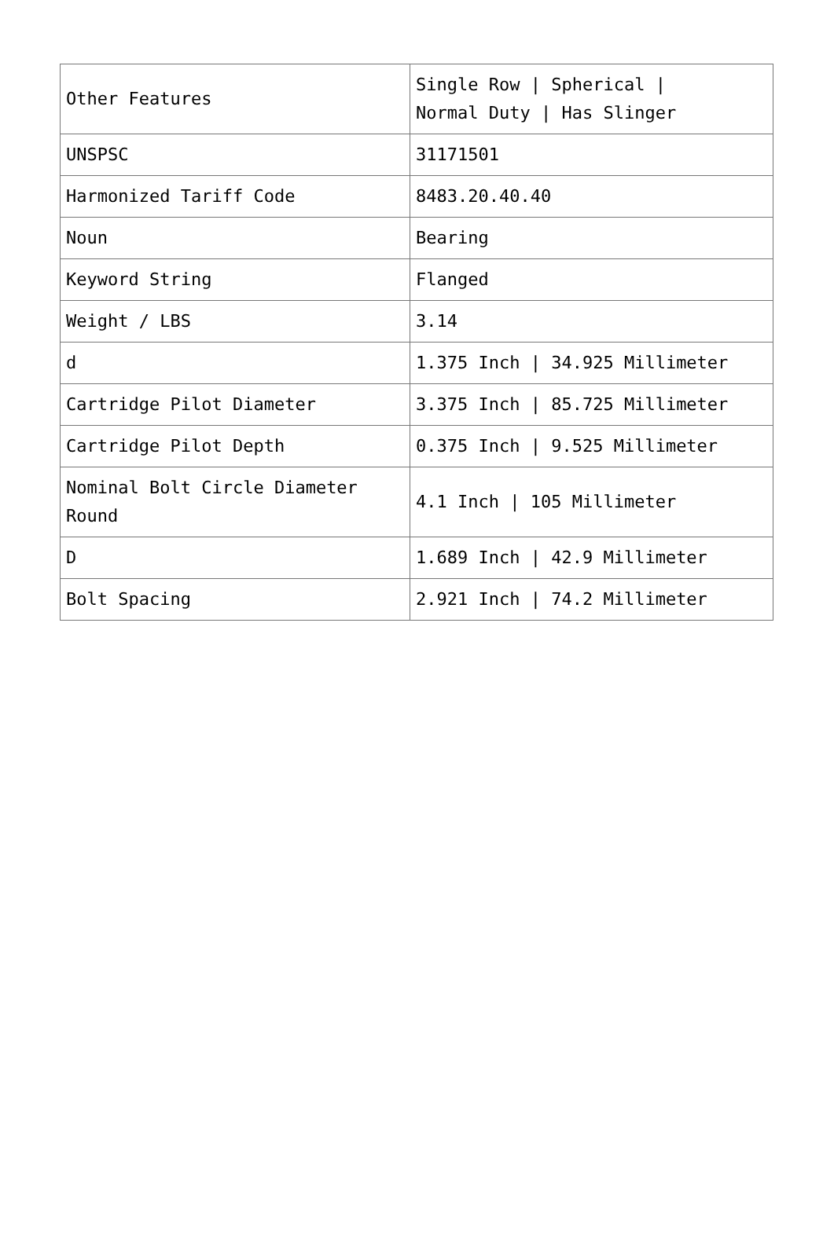| Other Features | Single Row / Spherical / Normal Duty / Has Slinger |
| UNSPSC | 31171501 |
| Harmonized Tariff Code | 8483.20.40.40 |
| Noun | Bearing |
| Keyword String | Flanged |
| Weight / LBS | 3.14 |
| d | 1.375 Inch / 34.925 Millimeter |
| Cartridge Pilot Diameter | 3.375 Inch / 85.725 Millimeter |
| Cartridge Pilot Depth | 0.375 Inch / 9.525 Millimeter |
| Nominal Bolt Circle Diameter Round | 4.1 Inch / 105 Millimeter |
| D | 1.689 Inch / 42.9 Millimeter |
| Bolt Spacing | 2.921 Inch / 74.2 Millimeter |